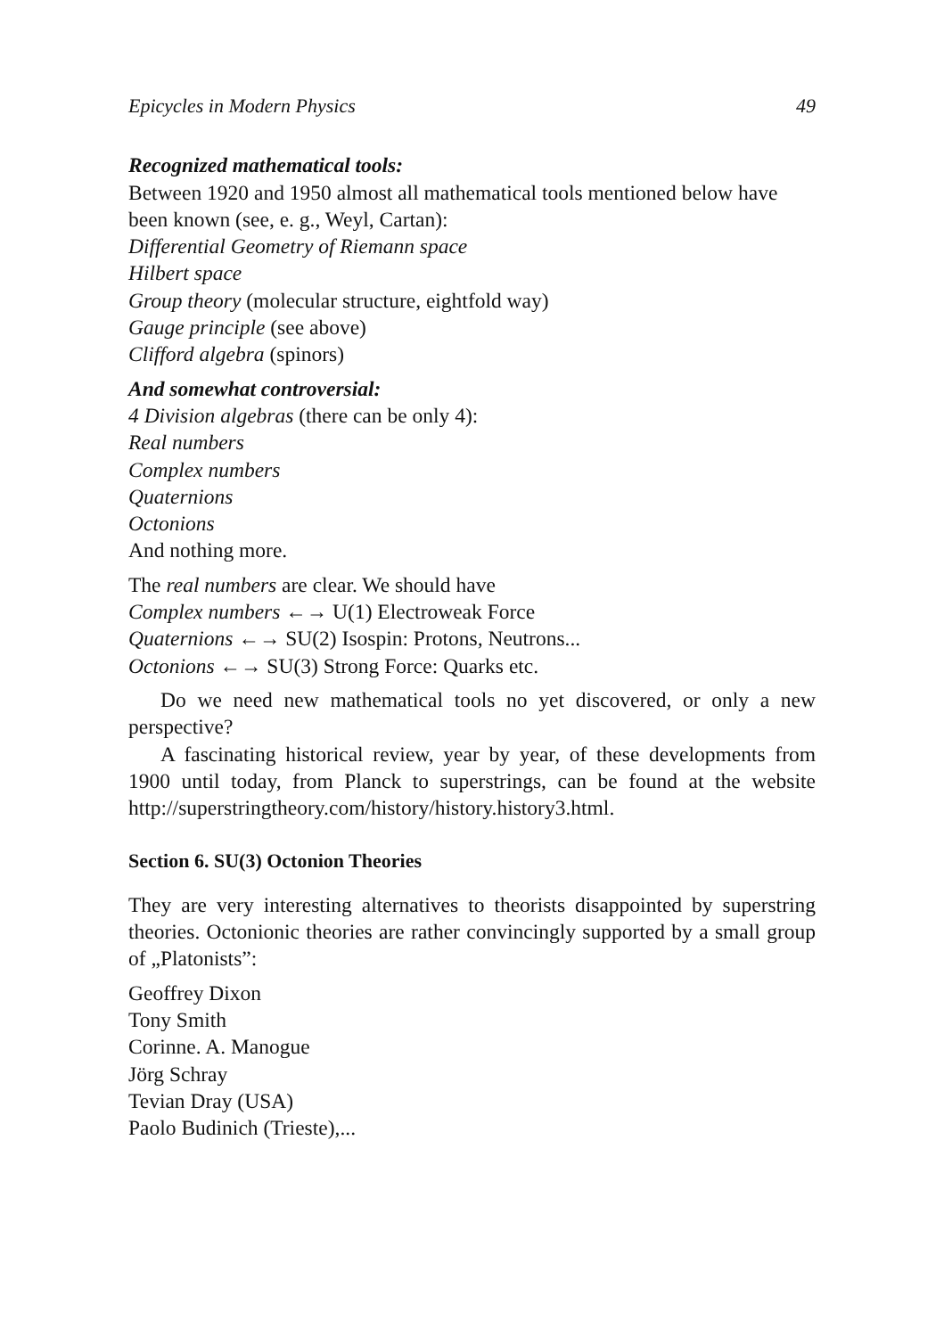Epicycles in Modern Physics 49
Recognized mathematical tools:
Between 1920 and 1950 almost all mathematical tools mentioned below have been known (see, e. g., Weyl, Cartan):
Differential Geometry of Riemann space
Hilbert space
Group theory (molecular structure, eightfold way)
Gauge principle (see above)
Clifford algebra (spinors)
And somewhat controversial:
4 Division algebras (there can be only 4):
Real numbers
Complex numbers
Quaternions
Octonions
And nothing more.
The real numbers are clear. We should have
Complex numbers ←→ U(1) Electroweak Force
Quaternions ←→ SU(2) Isospin: Protons, Neutrons...
Octonions ←→ SU(3) Strong Force: Quarks etc.
Do we need new mathematical tools no yet discovered, or only a new perspective?
A fascinating historical review, year by year, of these developments from 1900 until today, from Planck to superstrings, can be found at the website http://superstringtheory.com/history/history.history3.html.
Section 6. SU(3) Octonion Theories
They are very interesting alternatives to theorists disappointed by superstring theories. Octonionic theories are rather convincingly supported by a small group of „Platonists”:
Geoffrey Dixon
Tony Smith
Corinne. A. Manogue
Jörg Schray
Tevian Dray (USA)
Paolo Budinich (Trieste),...